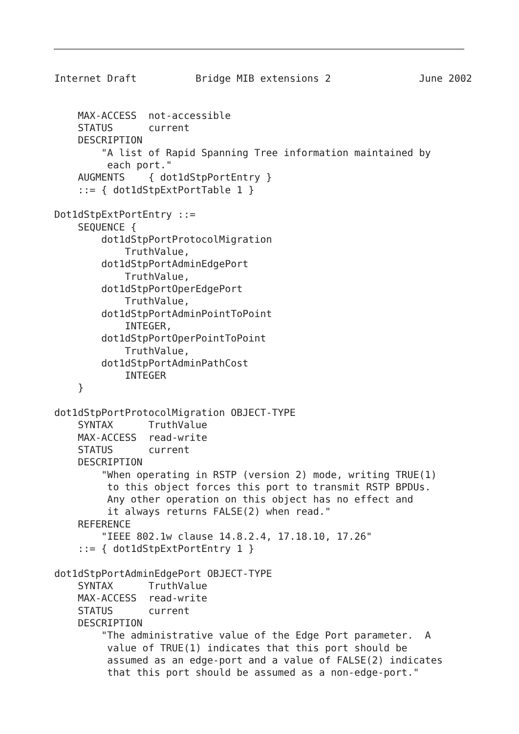Internet Draft          Bridge MIB extensions 2               June 2002


    MAX-ACCESS  not-accessible
    STATUS      current
    DESCRIPTION
        "A list of Rapid Spanning Tree information maintained by
         each port."
    AUGMENTS    { dot1dStpPortEntry }
    ::= { dot1dStpExtPortTable 1 }

Dot1dStpExtPortEntry ::=
    SEQUENCE {
        dot1dStpPortProtocolMigration
            TruthValue,
        dot1dStpPortAdminEdgePort
            TruthValue,
        dot1dStpPortOperEdgePort
            TruthValue,
        dot1dStpPortAdminPointToPoint
            INTEGER,
        dot1dStpPortOperPointToPoint
            TruthValue,
        dot1dStpPortAdminPathCost
            INTEGER
    }

dot1dStpPortProtocolMigration OBJECT-TYPE
    SYNTAX      TruthValue
    MAX-ACCESS  read-write
    STATUS      current
    DESCRIPTION
        "When operating in RSTP (version 2) mode, writing TRUE(1)
         to this object forces this port to transmit RSTP BPDUs.
         Any other operation on this object has no effect and
         it always returns FALSE(2) when read."
    REFERENCE
        "IEEE 802.1w clause 14.8.2.4, 17.18.10, 17.26"
    ::= { dot1dStpExtPortEntry 1 }

dot1dStpPortAdminEdgePort OBJECT-TYPE
    SYNTAX      TruthValue
    MAX-ACCESS  read-write
    STATUS      current
    DESCRIPTION
        "The administrative value of the Edge Port parameter.  A
         value of TRUE(1) indicates that this port should be
         assumed as an edge-port and a value of FALSE(2) indicates
         that this port should be assumed as a non-edge-port."